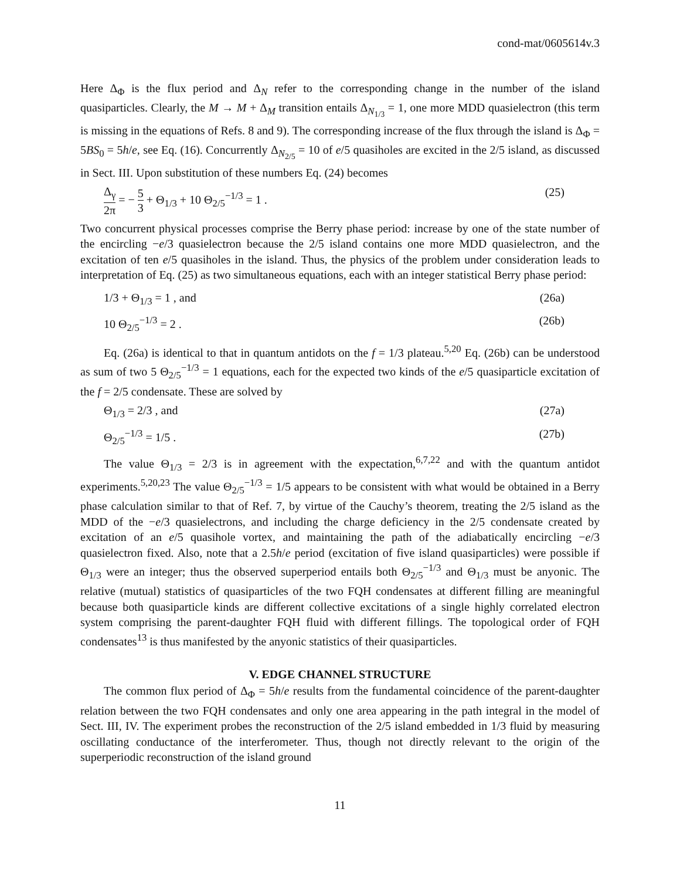cond-mat/0605614v.3
Here Δ<sub>Φ</sub> is the flux period and Δ<sub>N</sub> refer to the corresponding change in the number of the island quasiparticles. Clearly, the M → M + Δ<sub>M</sub> transition entails Δ<sub>N<sub>1/3</sub></sub> = 1, one more MDD quasielectron (this term is missing in the equations of Refs. 8 and 9). The corresponding increase of the flux through the island is Δ<sub>Φ</sub> = 5BS<sub>0</sub> = 5h/e, see Eq. (16). Concurrently Δ<sub>N<sub>2/5</sub></sub> = 10 of e/5 quasiholes are excited in the 2/5 island, as discussed in Sect. III. Upon substitution of these numbers Eq. (24) becomes
Δ<sub>γ</sub> 2π = − 5 3 + Θ<sub>1/3</sub> + 10 Θ<sub>2/5</sub><sup>−1/3</sup> = 1 . (25)
Two concurrent physical processes comprise the Berry phase period: increase by one of the state number of the encircling −e/3 quasielectron because the 2/5 island contains one more MDD quasielectron, and the excitation of ten e/5 quasiholes in the island. Thus, the physics of the problem under consideration leads to interpretation of Eq. (25) as two simultaneous equations, each with an integer statistical Berry phase period:
1/3 + Θ<sub>1/3</sub> = 1 , and (26a)
10 Θ<sub>2/5</sub><sup>−1/3</sup> = 2 . (26b)
Eq. (26a) is identical to that in quantum antidots on the f = 1/3 plateau.<sup>5,20</sup> Eq. (26b) can be understood as sum of two 5 Θ<sub>2/5</sub><sup>−1/3</sup> = 1 equations, each for the expected two kinds of the e/5 quasiparticle excitation of the f = 2/5 condensate. These are solved by
Θ<sub>1/3</sub> = 2/3 , and (27a)
Θ<sub>2/5</sub><sup>−1/3</sup> = 1/5 . (27b)
The value Θ<sub>1/3</sub> = 2/3 is in agreement with the expectation,<sup>6,7,22</sup> and with the quantum antidot experiments.<sup>5,20,23</sup> The value Θ<sub>2/5</sub><sup>−1/3</sup> = 1/5 appears to be consistent with what would be obtained in a Berry phase calculation similar to that of Ref. 7, by virtue of the Cauchy’s theorem, treating the 2/5 island as the MDD of the −e/3 quasielectrons, and including the charge deficiency in the 2/5 condensate created by excitation of an e/5 quasihole vortex, and maintaining the path of the adiabatically encircling −e/3 quasielectron fixed. Also, note that a 2.5h/e period (excitation of five island quasiparticles) were possible if Θ<sub>1/3</sub> were an integer; thus the observed superperiod entails both Θ<sub>2/5</sub><sup>−1/3</sup> and Θ<sub>1/3</sub> must be anyonic. The relative (mutual) statistics of quasiparticles of the two FQH condensates at different filling are meaningful because both quasiparticle kinds are different collective excitations of a single highly correlated electron system comprising the parent-daughter FQH fluid with different fillings. The topological order of FQH condensates<sup>13</sup> is thus manifested by the anyonic statistics of their quasiparticles.
V. EDGE CHANNEL STRUCTURE
The common flux period of Δ<sub>Φ</sub> = 5h/e results from the fundamental coincidence of the parent-daughter relation between the two FQH condensates and only one area appearing in the path integral in the model of Sect. III, IV. The experiment probes the reconstruction of the 2/5 island embedded in 1/3 fluid by measuring oscillating conductance of the interferometer. Thus, though not directly relevant to the origin of the superperiodic reconstruction of the island ground
11